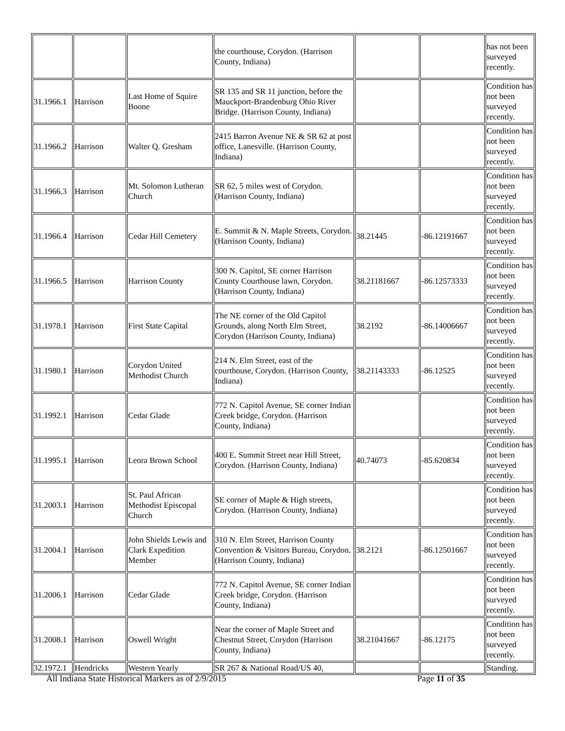| | | | the courthouse, Corydon. (Harrison County, Indiana) | | | has not been surveyed recently. |
| 31.1966.1 | Harrison | Last Home of Squire Boone | SR 135 and SR 11 junction, before the Mauckport-Brandenburg Ohio River Bridge. (Harrison County, Indiana) | | | Condition has not been surveyed recently. |
| 31.1966.2 | Harrison | Walter Q. Gresham | 2415 Barron Avenue NE & SR 62 at post office, Lanesville. (Harrison County, Indiana) | | | Condition has not been surveyed recently. |
| 31.1966.3 | Harrison | Mt. Solomon Lutheran Church | SR 62, 5 miles west of Corydon. (Harrison County, Indiana) | | | Condition has not been surveyed recently. |
| 31.1966.4 | Harrison | Cedar Hill Cemetery | E. Summit & N. Maple Streets, Corydon. (Harrison County, Indiana) | 38.21445 | -86.12191667 | Condition has not been surveyed recently. |
| 31.1966.5 | Harrison | Harrison County | 300 N. Capitol, SE corner Harrison County Courthouse lawn, Corydon. (Harrison County, Indiana) | 38.21181667 | -86.12573333 | Condition has not been surveyed recently. |
| 31.1978.1 | Harrison | First State Capital | The NE corner of the Old Capitol Grounds, along North Elm Street, Corydon (Harrison County, Indiana) | 38.2192 | -86.14006667 | Condition has not been surveyed recently. |
| 31.1980.1 | Harrison | Corydon United Methodist Church | 214 N. Elm Street, east of the courthouse, Corydon. (Harrison County, Indiana) | 38.21143333 | -86.12525 | Condition has not been surveyed recently. |
| 31.1992.1 | Harrison | Cedar Glade | 772 N. Capitol Avenue, SE corner Indian Creek bridge, Corydon. (Harrison County, Indiana) | | | Condition has not been surveyed recently. |
| 31.1995.1 | Harrison | Leora Brown School | 400 E. Summit Street near Hill Street, Corydon. (Harrison County, Indiana) | 40.74073 | -85.620834 | Condition has not been surveyed recently. |
| 31.2003.1 | Harrison | St. Paul African Methodist Episcopal Church | SE corner of Maple & High streets, Corydon. (Harrison County, Indiana) | | | Condition has not been surveyed recently. |
| 31.2004.1 | Harrison | John Shields Lewis and Clark Expedition Member | 310 N. Elm Street, Harrison County Convention & Visitors Bureau, Corydon. (Harrison County, Indiana) | 38.2121 | -86.12501667 | Condition has not been surveyed recently. |
| 31.2006.1 | Harrison | Cedar Glade | 772 N. Capitol Avenue, SE corner Indian Creek bridge, Corydon. (Harrison County, Indiana) | | | Condition has not been surveyed recently. |
| 31.2008.1 | Harrison | Oswell Wright | Near the corner of Maple Street and Chestnut Street, Corydon (Harrison County, Indiana) | 38.21041667 | -86.12175 | Condition has not been surveyed recently. |
| 32.1972.1 | Hendricks | Western Yearly | SR 267 & National Road/US 40, | | | Standing. |
All Indiana State Historical Markers as of 2/9/2015 Page 11 of 35